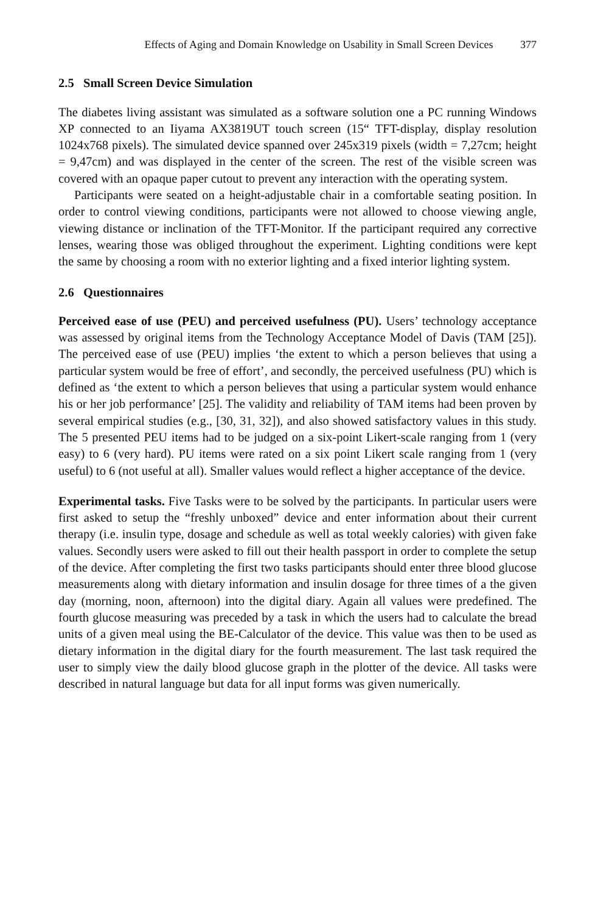Effects of Aging and Domain Knowledge on Usability in Small Screen Devices 377
2.5 Small Screen Device Simulation
The diabetes living assistant was simulated as a software solution one a PC running Windows XP connected to an Iiyama AX3819UT touch screen (15“ TFT-display, display resolution 1024x768 pixels). The simulated device spanned over 245x319 pixels (width = 7,27cm; height = 9,47cm) and was displayed in the center of the screen. The rest of the visible screen was covered with an opaque paper cutout to prevent any interaction with the operating system.
Participants were seated on a height-adjustable chair in a comfortable seating position. In order to control viewing conditions, participants were not allowed to choose viewing angle, viewing distance or inclination of the TFT-Monitor. If the participant required any corrective lenses, wearing those was obliged throughout the experiment. Lighting conditions were kept the same by choosing a room with no exterior lighting and a fixed interior lighting system.
2.6 Questionnaires
Perceived ease of use (PEU) and perceived usefulness (PU). Users’ technology acceptance was assessed by original items from the Technology Acceptance Model of Davis (TAM [25]). The perceived ease of use (PEU) implies ‘the extent to which a person believes that using a particular system would be free of effort’, and secondly, the perceived usefulness (PU) which is defined as ‘the extent to which a person believes that using a particular system would enhance his or her job performance’ [25]. The validity and reliability of TAM items had been proven by several empirical studies (e.g., [30, 31, 32]), and also showed satisfactory values in this study. The 5 presented PEU items had to be judged on a six-point Likert-scale ranging from 1 (very easy) to 6 (very hard). PU items were rated on a six point Likert scale ranging from 1 (very useful) to 6 (not useful at all). Smaller values would reflect a higher acceptance of the device.
Experimental tasks. Five Tasks were to be solved by the participants. In particular users were first asked to setup the “freshly unboxed” device and enter information about their current therapy (i.e. insulin type, dosage and schedule as well as total weekly calories) with given fake values. Secondly users were asked to fill out their health passport in order to complete the setup of the device. After completing the first two tasks participants should enter three blood glucose measurements along with dietary information and insulin dosage for three times of a the given day (morning, noon, afternoon) into the digital diary. Again all values were predefined. The fourth glucose measuring was preceded by a task in which the users had to calculate the bread units of a given meal using the BE-Calculator of the device. This value was then to be used as dietary information in the digital diary for the fourth measurement. The last task required the user to simply view the daily blood glucose graph in the plotter of the device. All tasks were described in natural language but data for all input forms was given numerically.